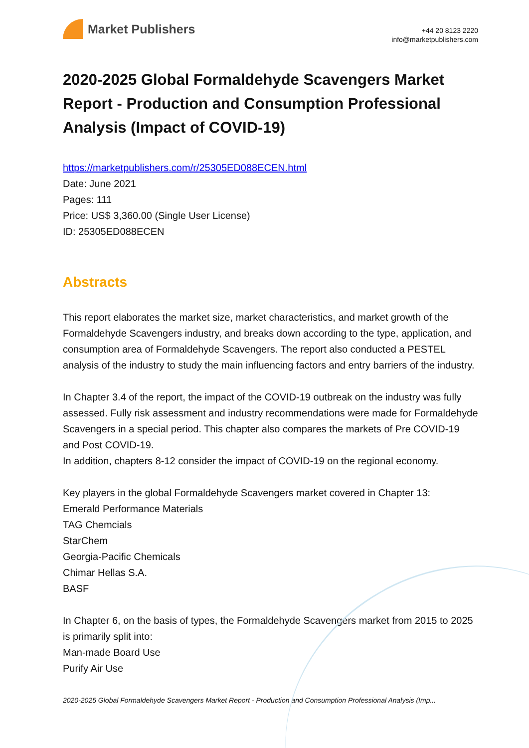Market Publishers
+44 20 8123 2220
info@marketpublishers.com
2020-2025 Global Formaldehyde Scavengers Market Report - Production and Consumption Professional Analysis (Impact of COVID-19)
https://marketpublishers.com/r/25305ED088ECEN.html
Date: June 2021
Pages: 111
Price: US$ 3,360.00 (Single User License)
ID: 25305ED088ECEN
Abstracts
This report elaborates the market size, market characteristics, and market growth of the Formaldehyde Scavengers industry, and breaks down according to the type, application, and consumption area of Formaldehyde Scavengers. The report also conducted a PESTEL analysis of the industry to study the main influencing factors and entry barriers of the industry.
In Chapter 3.4 of the report, the impact of the COVID-19 outbreak on the industry was fully assessed. Fully risk assessment and industry recommendations were made for Formaldehyde Scavengers in a special period. This chapter also compares the markets of Pre COVID-19 and Post COVID-19.
In addition, chapters 8-12 consider the impact of COVID-19 on the regional economy.
Key players in the global Formaldehyde Scavengers market covered in Chapter 13:
Emerald Performance Materials
TAG Chemcials
StarChem
Georgia-Pacific Chemicals
Chimar Hellas S.A.
BASF
In Chapter 6, on the basis of types, the Formaldehyde Scavengers market from 2015 to 2025 is primarily split into:
Man-made Board Use
Purify Air Use
2020-2025 Global Formaldehyde Scavengers Market Report - Production and Consumption Professional Analysis (Imp...